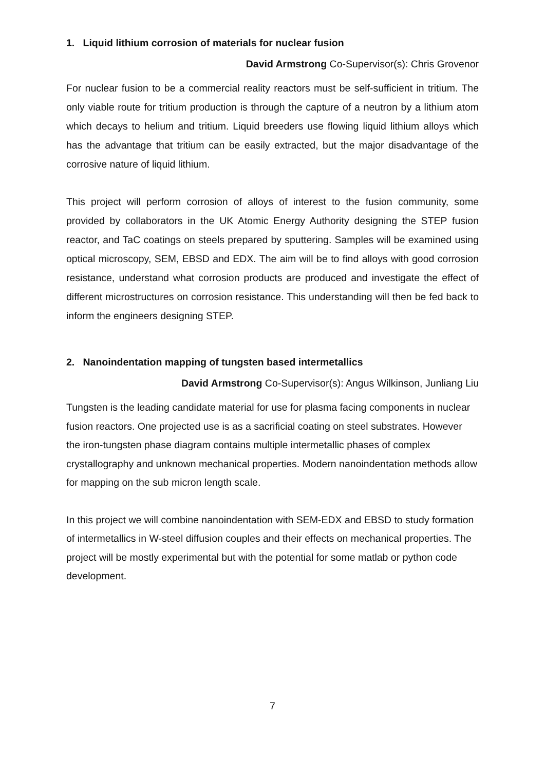1. Liquid lithium corrosion of materials for nuclear fusion
David Armstrong Co-Supervisor(s): Chris Grovenor
For nuclear fusion to be a commercial reality reactors must be self-sufficient in tritium. The only viable route for tritium production is through the capture of a neutron by a lithium atom which decays to helium and tritium. Liquid breeders use flowing liquid lithium alloys which has the advantage that tritium can be easily extracted, but the major disadvantage of the corrosive nature of liquid lithium.
This project will perform corrosion of alloys of interest to the fusion community, some provided by collaborators in the UK Atomic Energy Authority designing the STEP fusion reactor, and TaC coatings on steels prepared by sputtering. Samples will be examined using optical microscopy, SEM, EBSD and EDX. The aim will be to find alloys with good corrosion resistance, understand what corrosion products are produced and investigate the effect of different microstructures on corrosion resistance. This understanding will then be fed back to inform the engineers designing STEP.
2. Nanoindentation mapping of tungsten based intermetallics
David Armstrong Co-Supervisor(s): Angus Wilkinson, Junliang Liu
Tungsten is the leading candidate material for use for plasma facing components in nuclear fusion reactors. One projected use is as a sacrificial coating on steel substrates. However the iron-tungsten phase diagram contains multiple intermetallic phases of complex crystallography and unknown mechanical properties. Modern nanoindentation methods allow for mapping on the sub micron length scale.
In this project we will combine nanoindentation with SEM-EDX and EBSD to study formation of intermetallics in W-steel diffusion couples and their effects on mechanical properties. The project will be mostly experimental but with the potential for some matlab or python code development.
7